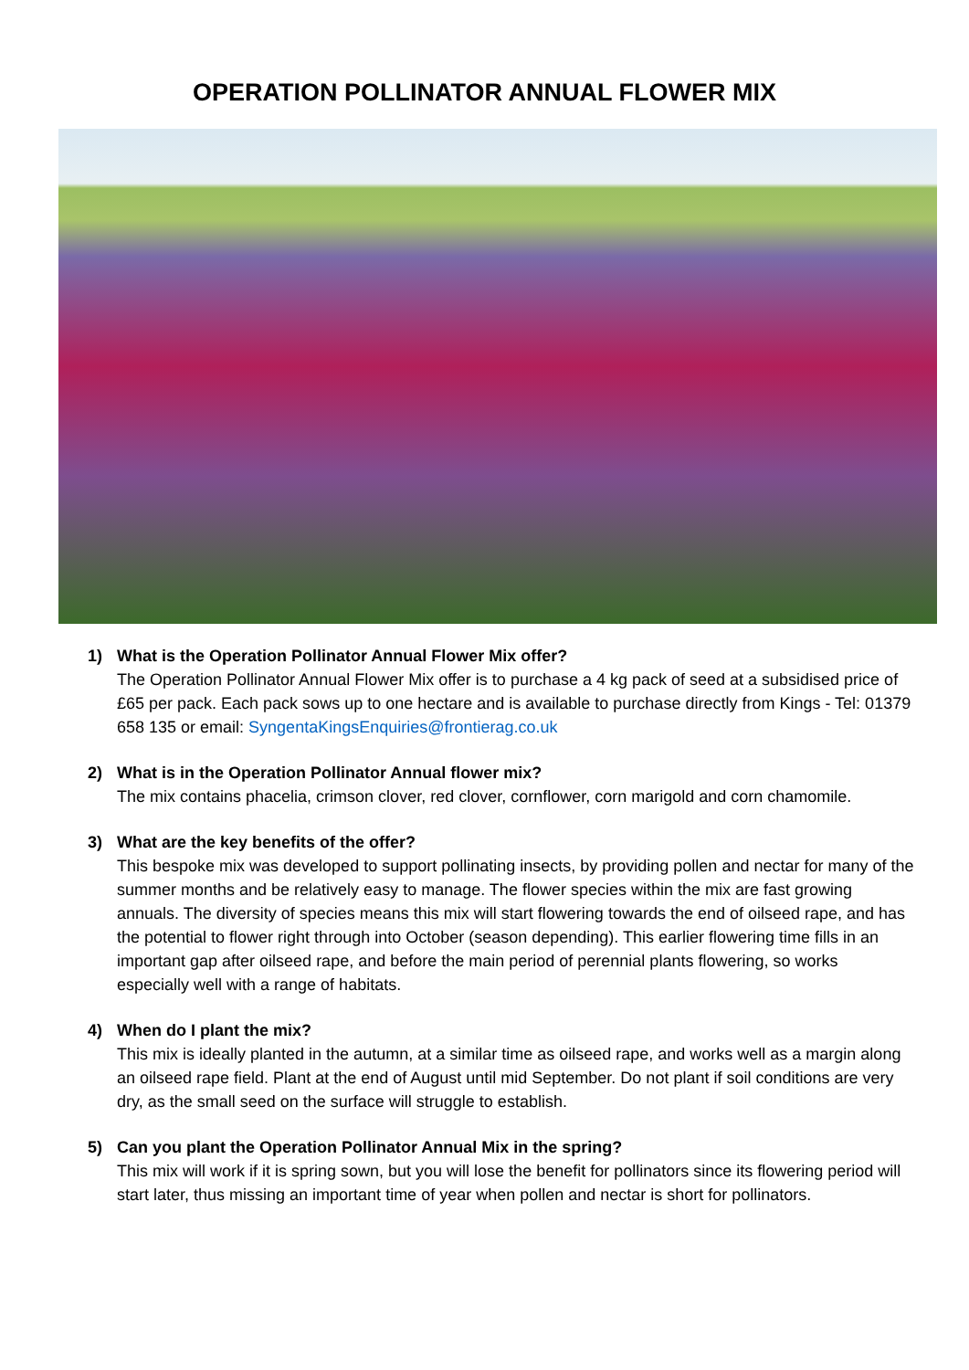OPERATION POLLINATOR ANNUAL FLOWER MIX
1) What is the Operation Pollinator Annual Flower Mix offer?
The Operation Pollinator Annual Flower Mix offer is to purchase a 4 kg pack of seed at a subsidised price of £65 per pack. Each pack sows up to one hectare and is available to purchase directly from Kings - Tel: 01379 658 135 or email: SyngentaKingsEnquiries@frontierag.co.uk
2) What is in the Operation Pollinator Annual flower mix?
The mix contains phacelia, crimson clover, red clover, cornflower, corn marigold and corn chamomile.
3) What are the key benefits of the offer?
This bespoke mix was developed to support pollinating insects, by providing pollen and nectar for many of the summer months and be relatively easy to manage. The flower species within the mix are fast growing annuals. The diversity of species means this mix will start flowering towards the end of oilseed rape, and has the potential to flower right through into October (season depending). This earlier flowering time fills in an important gap after oilseed rape, and before the main period of perennial plants flowering, so works especially well with a range of habitats.
4) When do I plant the mix?
This mix is ideally planted in the autumn, at a similar time as oilseed rape, and works well as a margin along an oilseed rape field. Plant at the end of August until mid September. Do not plant if soil conditions are very dry, as the small seed on the surface will struggle to establish.
5) Can you plant the Operation Pollinator Annual Mix in the spring?
This mix will work if it is spring sown, but you will lose the benefit for pollinators since its flowering period will start later, thus missing an important time of year when pollen and nectar is short for pollinators.